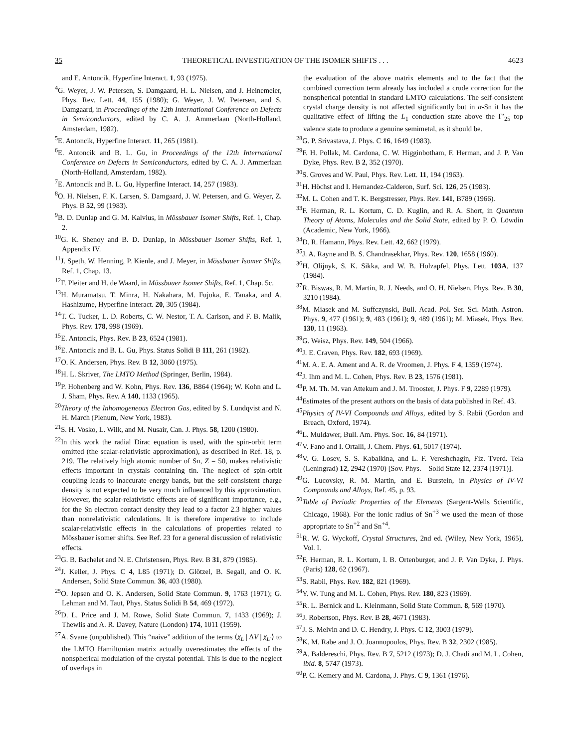35 THEORETICAL INVESTIGATION OF THE ISOMER SHIFTS . . . 4623
and E. Antoncik, Hyperfine Interact. 1, 93 (1975).
<sup>4</sup> G. Weyer, J. W. Petersen, S. Damgaard, H. L. Nielsen, and J. Heinemeier, Phys. Rev. Lett. 44, 155 (1980); G. Weyer, J. W. Petersen, and S. Damgaard, in Proceedings of the 12th International Conference on Defects in Semiconductors, edited by C. A. J. Ammerlaan (North-Holland, Amsterdam, 1982).
<sup>5</sup> E. Antoncik, Hyperfine Interact. 11, 265 (1981).
<sup>6</sup> E. Antoncik and B. L. Gu, in Proceedings of the 12th International Conference on Defects in Semiconductors, edited by C. A. J. Ammerlaan (North-Holland, Amsterdam, 1982).
<sup>7</sup> E. Antoncik and B. L. Gu, Hyperfine Interact. 14, 257 (1983).
<sup>8</sup>O. H. Nielsen, F. K. Larsen, S. Damgaard, J. W. Petersen, and G. Weyer, Z. Phys. B 52, 99 (1983).
<sup>9</sup>B. D. Dunlap and G. M. Kalvius, in Mössbauer Isomer Shifts, Ref. 1, Chap. 2.
<sup>10</sup> G. K. Shenoy and B. D. Dunlap, in Mössbauer Isomer Shifts, Ref. 1, Appendix IV.
<sup>11</sup> J. Speth, W. Henning, P. Kienle, and J. Meyer, in Mössbauer Isomer Shifts, Ref. 1, Chap. 13.
<sup>12</sup>F. Pleiter and H. de Waard, in Mössbauer Isomer Shifts, Ref. 1, Chap. 5c.
<sup>13</sup>H. Muramatsu, T. Minra, H. Nakahara, M. Fujoka, E. Tanaka, and A. Hashizume, Hyperfine Interact. 20, 305 (1984).
<sup>14</sup> T. C. Tucker, L. D. Roberts, C. W. Nestor, T. A. Carlson, and F. B. Malik, Phys. Rev. 178, 998 (1969).
<sup>15</sup> E. Antoncik, Phys. Rev. B 23, 6524 (1981).
<sup>16</sup> E. Antoncik and B. L. Gu, Phys. Status Solidi B 111, 261 (1982).
<sup>17</sup>O. K. Andersen, Phys. Rev. B 12, 3060 (1975).
<sup>18</sup>H. L. Skriver, The LMTO Method (Springer, Berlin, 1984).
<sup>19</sup>P. Hohenberg and W. Kohn, Phys. Rev. 136, B864 (1964); W. Kohn and L. J. Sham, Phys. Rev. A 140, 1133 (1965).
<sup>20</sup> Theory of the Inhomogeneous Electron Gas, edited by S. Lundqvist and N. H. March (Plenum, New York, 1983).
<sup>21</sup>S. H. Vosko, L. Wilk, and M. Nusair, Can. J. Phys. 58, 1200 (1980).
<sup>22</sup> In this work the radial Dirac equation is used, with the spin-orbit term omitted (the scalar-relativistic approximation), as described in Ref. 18, p. 219. The relatively high atomic number of Sn, Z = 50, makes relativistic effects important in crystals containing tin. The neglect of spin-orbit coupling leads to inaccurate energy bands, but the self-consistent charge density is not expected to be very much influenced by this approximation. However, the scalar-relativistic effects are of significant importance, e.g., for the Sn electron contact density they lead to a factor 2.3 higher values than nonrelativistic calculations. It is therefore imperative to include scalar-relativistic effects in the calculations of properties related to Mössbauer isomer shifts. See Ref. 23 for a general discussion of relativistic effects.
<sup>23</sup> G. B. Bachelet and N. E. Christensen, Phys. Rev. B 31, 879 (1985).
<sup>24</sup> J. Keller, J. Phys. C 4, L85 (1971); D. Glötzel, B. Segall, and O. K. Andersen, Solid State Commun. 36, 403 (1980).
<sup>25</sup>O. Jepsen and O. K. Andersen, Solid State Commun. 9, 1763 (1971); G. Lehman and M. Taut, Phys. Status Solidi B 54, 469 (1972).
<sup>26</sup> D. L. Price and J. M. Rowe, Solid State Commun. 7, 1433 (1969); J. Thewlis and A. R. Davey, Nature (London) 174, 1011 (1959).
<sup>27</sup> A. Svane (unpublished). This “naive” addition of the terms ⟨χ<sub>L</sub> | ΔV | χ<sub>L′</sub>⟩ to the LMTO Hamiltonian matrix actually overestimates the effects of the nonspherical modulation of the crystal potential. This is due to the neglect of overlaps in
the evaluation of the above matrix elements and to the fact that the combined correction term already has included a crude correction for the nonspherical potential in standard LMTO calculations. The self-consistent crystal charge density is not affected significantly but in α-Sn it has the qualitative effect of lifting the L<sub>1</sub> conduction state above the Γ′<sub>25</sub> top valence state to produce a genuine semimetal, as it should be.
<sup>28</sup> G. P. Srivastava, J. Phys. C 16, 1649 (1983).
<sup>29</sup>F. H. Pollak, M. Cardona, C. W. Higginbotham, F. Herman, and J. P. Van Dyke, Phys. Rev. B 2, 352 (1970).
<sup>30</sup>S. Groves and W. Paul, Phys. Rev. Lett. 11, 194 (1963).
<sup>31</sup>H. Höchst and I. Hernandez-Calderon, Surf. Sci. 126, 25 (1983).
<sup>32</sup> M. L. Cohen and T. K. Bergstresser, Phys. Rev. 141, B789 (1966).
<sup>33</sup>F. Herman, R. L. Kortum, C. D. Kuglin, and R. A. Short, in Quantum Theory of Atoms, Molecules and the Solid State, edited by P. O. Löwdin (Academic, New York, 1966).
<sup>34</sup> D. R. Hamann, Phys. Rev. Lett. 42, 662 (1979).
<sup>35</sup> J. A. Rayne and B. S. Chandrasekhar, Phys. Rev. 120, 1658 (1960).
<sup>36</sup>H. Olijnyk, S. K. Sikka, and W. B. Holzapfel, Phys. Lett. 103A, 137 (1984).
<sup>37</sup> R. Biswas, R. M. Martin, R. J. Needs, and O. H. Nielsen, Phys. Rev. B 30, 3210 (1984).
<sup>38</sup> M. Miasek and M. Suffczynski, Bull. Acad. Pol. Ser. Sci. Math. Astron. Phys. 9, 477 (1961); 9, 483 (1961); 9, 489 (1961); M. Miasek, Phys. Rev. 130, 11 (1963).
<sup>39</sup> G. Weisz, Phys. Rev. 149, 504 (1966).
<sup>40</sup> J. E. Craven, Phys. Rev. 182, 693 (1969).
<sup>41</sup> M. A. E. A. Ament and A. R. de Vroomen, J. Phys. F 4, 1359 (1974).
<sup>42</sup> J. Ihm and M. L. Cohen, Phys. Rev. B 23, 1576 (1981).
<sup>43</sup>P. M. Th. M. van Attekum and J. M. Trooster, J. Phys. F 9, 2289 (1979).
<sup>44</sup> Estimates of the present authors on the basis of data published in Ref. 43.
<sup>45</sup> Physics of IV-VI Compounds and Alloys, edited by S. Rabii (Gordon and Breach, Oxford, 1974).
<sup>46</sup> L. Muldawer, Bull. Am. Phys. Soc. 16, 84 (1971).
<sup>47</sup>V. Fano and I. Ortalli, J. Chem. Phys. 61, 5017 (1974).
<sup>48</sup>V. G. Losev, S. S. Kabalkina, and L. F. Vereshchagin, Fiz. Tverd. Tela (Leningrad) 12, 2942 (1970) [Sov. Phys.—Solid State 12, 2374 (1971)].
<sup>49</sup> G. Lucovsky, R. M. Martin, and E. Burstein, in Physics of IV-VI Compounds and Alloys, Ref. 45, p. 93.
<sup>50</sup> Table of Periodic Properties of the Elements (Sargent-Wells Scientific, Chicago, 1968). For the ionic radius of Sn<sup>+3</sup> we used the mean of those appropriate to Sn<sup>+2</sup> and Sn<sup>+4</sup>.
<sup>51</sup> R. W. G. Wyckoff, Crystal Structures, 2nd ed. (Wiley, New York, 1965), Vol. I.
<sup>52</sup>F. Herman, R. L. Kortum, I. B. Ortenburger, and J. P. Van Dyke, J. Phys. (Paris) 128, 62 (1967).
<sup>53</sup>S. Rabii, Phys. Rev. 182, 821 (1969).
<sup>54</sup>Y. W. Tung and M. L. Cohen, Phys. Rev. 180, 823 (1969).
<sup>55</sup> R. L. Bernick and L. Kleinmann, Solid State Commun. 8, 569 (1970).
<sup>56</sup> J. Robertson, Phys. Rev. B 28, 4671 (1983).
<sup>57</sup> J. S. Melvin and D. C. Hendry, J. Phys. C 12, 3003 (1979).
<sup>58</sup>K. M. Rabe and J. O. Joannopoulos, Phys. Rev. B 32, 2302 (1985).
<sup>59</sup> A. Baldereschi, Phys. Rev. B 7, 5212 (1973); D. J. Chadi and M. L. Cohen, ibid. 8, 5747 (1973).
<sup>60</sup>P. C. Kemery and M. Cardona, J. Phys. C 9, 1361 (1976).